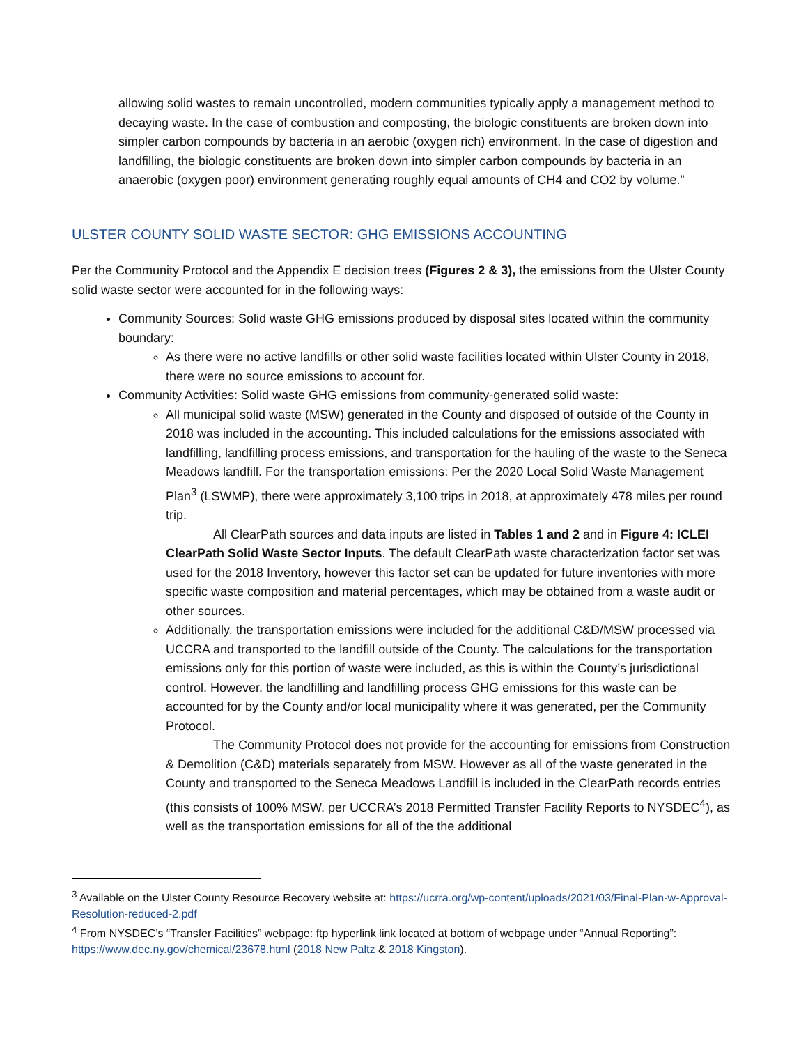allowing solid wastes to remain uncontrolled, modern communities typically apply a management method to decaying waste. In the case of combustion and composting, the biologic constituents are broken down into simpler carbon compounds by bacteria in an aerobic (oxygen rich) environment. In the case of digestion and landfilling, the biologic constituents are broken down into simpler carbon compounds by bacteria in an anaerobic (oxygen poor) environment generating roughly equal amounts of CH4 and CO2 by volume.”
ULSTER COUNTY SOLID WASTE SECTOR: GHG EMISSIONS ACCOUNTING
Per the Community Protocol and the Appendix E decision trees (Figures 2 & 3), the emissions from the Ulster County solid waste sector were accounted for in the following ways:
Community Sources: Solid waste GHG emissions produced by disposal sites located within the community boundary:
As there were no active landfills or other solid waste facilities located within Ulster County in 2018, there were no source emissions to account for.
Community Activities: Solid waste GHG emissions from community-generated solid waste:
All municipal solid waste (MSW) generated in the County and disposed of outside of the County in 2018 was included in the accounting. This included calculations for the emissions associated with landfilling, landfilling process emissions, and transportation for the hauling of the waste to the Seneca Meadows landfill. For the transportation emissions: Per the 2020 Local Solid Waste Management Plan<sup>3</sup> (LSWMP), there were approximately 3,100 trips in 2018, at approximately 478 miles per round trip.
All ClearPath sources and data inputs are listed in Tables 1 and 2 and in Figure 4: ICLEI ClearPath Solid Waste Sector Inputs. The default ClearPath waste characterization factor set was used for the 2018 Inventory, however this factor set can be updated for future inventories with more specific waste composition and material percentages, which may be obtained from a waste audit or other sources.
Additionally, the transportation emissions were included for the additional C&D/MSW processed via UCCRA and transported to the landfill outside of the County. The calculations for the transportation emissions only for this portion of waste were included, as this is within the County’s jurisdictional control. However, the landfilling and landfilling process GHG emissions for this waste can be accounted for by the County and/or local municipality where it was generated, per the Community Protocol.
The Community Protocol does not provide for the accounting for emissions from Construction & Demolition (C&D) materials separately from MSW. However as all of the waste generated in the County and transported to the Seneca Meadows Landfill is included in the ClearPath records entries (this consists of 100% MSW, per UCCRA’s 2018 Permitted Transfer Facility Reports to NYSDEC<sup>4</sup>), as well as the transportation emissions for all of the the additional
<sup>3</sup> Available on the Ulster County Resource Recovery website at: https://ucrra.org/wp-content/uploads/2021/03/Final-Plan-w-Approval-Resolution-reduced-2.pdf
<sup>4</sup> From NYSDEC’s “Transfer Facilities” webpage: ftp hyperlink link located at bottom of webpage under “Annual Reporting”: https://www.dec.ny.gov/chemical/23678.html (2018 New Paltz & 2018 Kingston).